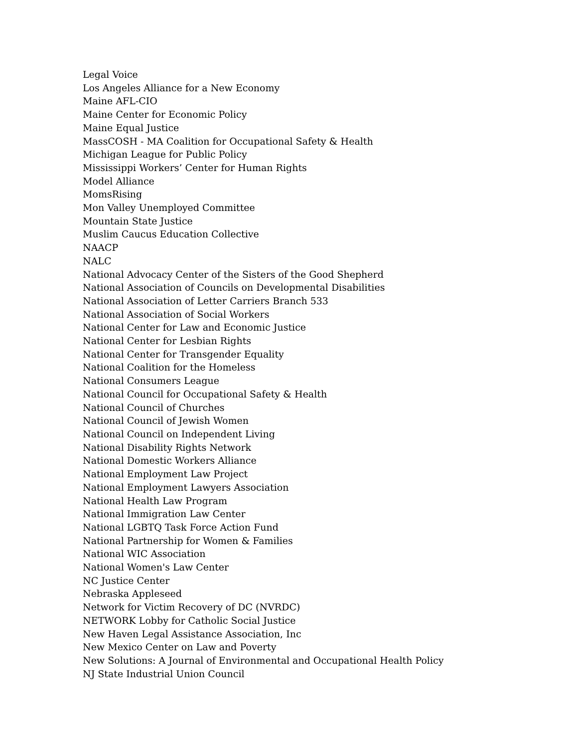Legal Voice
Los Angeles Alliance for a New Economy
Maine AFL-CIO
Maine Center for Economic Policy
Maine Equal Justice
MassCOSH - MA Coalition for Occupational Safety & Health
Michigan League for Public Policy
Mississippi Workers’ Center for Human Rights
Model Alliance
MomsRising
Mon Valley Unemployed Committee
Mountain State Justice
Muslim Caucus Education Collective
NAACP
NALC
National Advocacy Center of the Sisters of the Good Shepherd
National Association of Councils on Developmental Disabilities
National Association of Letter Carriers Branch 533
National Association of Social Workers
National Center for Law and Economic Justice
National Center for Lesbian Rights
National Center for Transgender Equality
National Coalition for the Homeless
National Consumers League
National Council for Occupational Safety & Health
National Council of Churches
National Council of Jewish Women
National Council on Independent Living
National Disability Rights Network
National Domestic Workers Alliance
National Employment Law Project
National Employment Lawyers Association
National Health Law Program
National Immigration Law Center
National LGBTQ Task Force Action Fund
National Partnership for Women & Families
National WIC Association
National Women's Law Center
NC Justice Center
Nebraska Appleseed
Network for Victim Recovery of DC (NVRDC)
NETWORK Lobby for Catholic Social Justice
New Haven Legal Assistance Association, Inc
New Mexico Center on Law and Poverty
New Solutions: A Journal of Environmental and Occupational Health Policy
NJ State Industrial Union Council